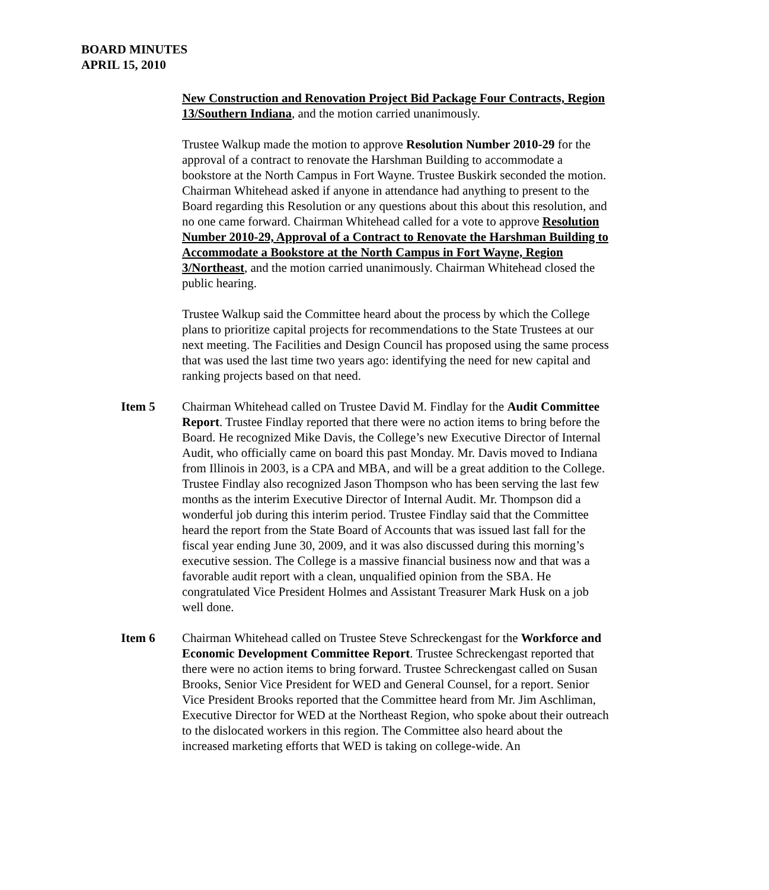BOARD MINUTES
APRIL 15, 2010
New Construction and Renovation Project Bid Package Four Contracts, Region 13/Southern Indiana, and the motion carried unanimously.
Trustee Walkup made the motion to approve Resolution Number 2010-29 for the approval of a contract to renovate the Harshman Building to accommodate a bookstore at the North Campus in Fort Wayne. Trustee Buskirk seconded the motion. Chairman Whitehead asked if anyone in attendance had anything to present to the Board regarding this Resolution or any questions about this about this resolution, and no one came forward. Chairman Whitehead called for a vote to approve Resolution Number 2010-29, Approval of a Contract to Renovate the Harshman Building to Accommodate a Bookstore at the North Campus in Fort Wayne, Region 3/Northeast, and the motion carried unanimously. Chairman Whitehead closed the public hearing.
Trustee Walkup said the Committee heard about the process by which the College plans to prioritize capital projects for recommendations to the State Trustees at our next meeting. The Facilities and Design Council has proposed using the same process that was used the last time two years ago: identifying the need for new capital and ranking projects based on that need.
Item 5 Chairman Whitehead called on Trustee David M. Findlay for the Audit Committee Report. Trustee Findlay reported that there were no action items to bring before the Board. He recognized Mike Davis, the College’s new Executive Director of Internal Audit, who officially came on board this past Monday. Mr. Davis moved to Indiana from Illinois in 2003, is a CPA and MBA, and will be a great addition to the College. Trustee Findlay also recognized Jason Thompson who has been serving the last few months as the interim Executive Director of Internal Audit. Mr. Thompson did a wonderful job during this interim period. Trustee Findlay said that the Committee heard the report from the State Board of Accounts that was issued last fall for the fiscal year ending June 30, 2009, and it was also discussed during this morning’s executive session. The College is a massive financial business now and that was a favorable audit report with a clean, unqualified opinion from the SBA. He congratulated Vice President Holmes and Assistant Treasurer Mark Husk on a job well done.
Item 6 Chairman Whitehead called on Trustee Steve Schreckengast for the Workforce and Economic Development Committee Report. Trustee Schreckengast reported that there were no action items to bring forward. Trustee Schreckengast called on Susan Brooks, Senior Vice President for WED and General Counsel, for a report. Senior Vice President Brooks reported that the Committee heard from Mr. Jim Aschliman, Executive Director for WED at the Northeast Region, who spoke about their outreach to the dislocated workers in this region. The Committee also heard about the increased marketing efforts that WED is taking on college-wide. An